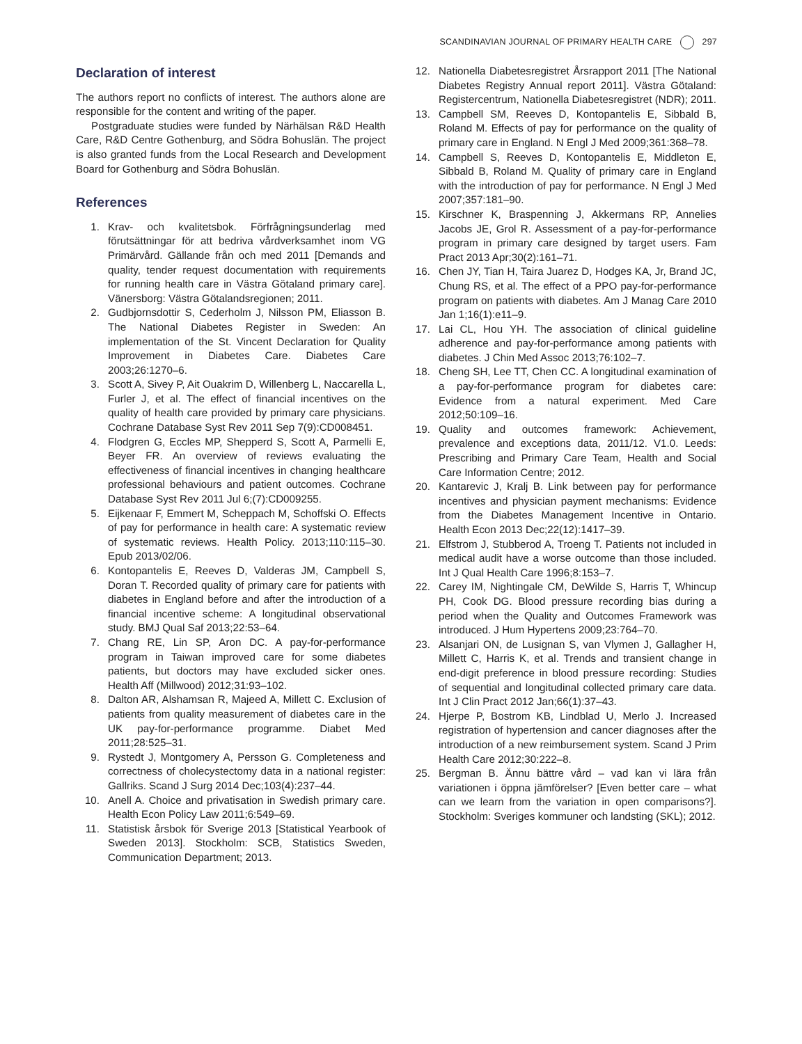SCANDINAVIAN JOURNAL OF PRIMARY HEALTH CARE 297
Declaration of interest
The authors report no conflicts of interest. The authors alone are responsible for the content and writing of the paper.
Postgraduate studies were funded by Närhälsan R&D Health Care, R&D Centre Gothenburg, and Södra Bohuslän. The project is also granted funds from the Local Research and Development Board for Gothenburg and Södra Bohuslän.
References
1. Krav- och kvalitetsbok. Förfrågningsunderlag med förutsättningar för att bedriva vårdverksamhet inom VG Primärvård. Gällande från och med 2011 [Demands and quality, tender request documentation with requirements for running health care in Västra Götaland primary care]. Vänersborg: Västra Götalandsregionen; 2011.
2. Gudbjornsdottir S, Cederholm J, Nilsson PM, Eliasson B. The National Diabetes Register in Sweden: An implementation of the St. Vincent Declaration for Quality Improvement in Diabetes Care. Diabetes Care 2003;26:1270–6.
3. Scott A, Sivey P, Ait Ouakrim D, Willenberg L, Naccarella L, Furler J, et al. The effect of financial incentives on the quality of health care provided by primary care physicians. Cochrane Database Syst Rev 2011 Sep 7(9):CD008451.
4. Flodgren G, Eccles MP, Shepperd S, Scott A, Parmelli E, Beyer FR. An overview of reviews evaluating the effectiveness of financial incentives in changing healthcare professional behaviours and patient outcomes. Cochrane Database Syst Rev 2011 Jul 6;(7):CD009255.
5. Eijkenaar F, Emmert M, Scheppach M, Schoffski O. Effects of pay for performance in health care: A systematic review of systematic reviews. Health Policy. 2013;110:115–30. Epub 2013/02/06.
6. Kontopantelis E, Reeves D, Valderas JM, Campbell S, Doran T. Recorded quality of primary care for patients with diabetes in England before and after the introduction of a financial incentive scheme: A longitudinal observational study. BMJ Qual Saf 2013;22:53–64.
7. Chang RE, Lin SP, Aron DC. A pay-for-performance program in Taiwan improved care for some diabetes patients, but doctors may have excluded sicker ones. Health Aff (Millwood) 2012;31:93–102.
8. Dalton AR, Alshamsan R, Majeed A, Millett C. Exclusion of patients from quality measurement of diabetes care in the UK pay-for-performance programme. Diabet Med 2011;28:525–31.
9. Rystedt J, Montgomery A, Persson G. Completeness and correctness of cholecystectomy data in a national register: Gallriks. Scand J Surg 2014 Dec;103(4):237–44.
10. Anell A. Choice and privatisation in Swedish primary care. Health Econ Policy Law 2011;6:549–69.
11. Statistisk årsbok för Sverige 2013 [Statistical Yearbook of Sweden 2013]. Stockholm: SCB, Statistics Sweden, Communication Department; 2013.
12. Nationella Diabetesregistret Årsrapport 2011 [The National Diabetes Registry Annual report 2011]. Västra Götaland: Registercentrum, Nationella Diabetesregistret (NDR); 2011.
13. Campbell SM, Reeves D, Kontopantelis E, Sibbald B, Roland M. Effects of pay for performance on the quality of primary care in England. N Engl J Med 2009;361:368–78.
14. Campbell S, Reeves D, Kontopantelis E, Middleton E, Sibbald B, Roland M. Quality of primary care in England with the introduction of pay for performance. N Engl J Med 2007;357:181–90.
15. Kirschner K, Braspenning J, Akkermans RP, Annelies Jacobs JE, Grol R. Assessment of a pay-for-performance program in primary care designed by target users. Fam Pract 2013 Apr;30(2):161–71.
16. Chen JY, Tian H, Taira Juarez D, Hodges KA, Jr, Brand JC, Chung RS, et al. The effect of a PPO pay-for-performance program on patients with diabetes. Am J Manag Care 2010 Jan 1;16(1):e11–9.
17. Lai CL, Hou YH. The association of clinical guideline adherence and pay-for-performance among patients with diabetes. J Chin Med Assoc 2013;76:102–7.
18. Cheng SH, Lee TT, Chen CC. A longitudinal examination of a pay-for-performance program for diabetes care: Evidence from a natural experiment. Med Care 2012;50:109–16.
19. Quality and outcomes framework: Achievement, prevalence and exceptions data, 2011/12. V1.0. Leeds: Prescribing and Primary Care Team, Health and Social Care Information Centre; 2012.
20. Kantarevic J, Kralj B. Link between pay for performance incentives and physician payment mechanisms: Evidence from the Diabetes Management Incentive in Ontario. Health Econ 2013 Dec;22(12):1417–39.
21. Elfstrom J, Stubberod A, Troeng T. Patients not included in medical audit have a worse outcome than those included. Int J Qual Health Care 1996;8:153–7.
22. Carey IM, Nightingale CM, DeWilde S, Harris T, Whincup PH, Cook DG. Blood pressure recording bias during a period when the Quality and Outcomes Framework was introduced. J Hum Hypertens 2009;23:764–70.
23. Alsanjari ON, de Lusignan S, van Vlymen J, Gallagher H, Millett C, Harris K, et al. Trends and transient change in end-digit preference in blood pressure recording: Studies of sequential and longitudinal collected primary care data. Int J Clin Pract 2012 Jan;66(1):37–43.
24. Hjerpe P, Bostrom KB, Lindblad U, Merlo J. Increased registration of hypertension and cancer diagnoses after the introduction of a new reimbursement system. Scand J Prim Health Care 2012;30:222–8.
25. Bergman B. Ännu bättre vård – vad kan vi lära från variationen i öppna jämförelser? [Even better care – what can we learn from the variation in open comparisons?]. Stockholm: Sveriges kommuner och landsting (SKL); 2012.